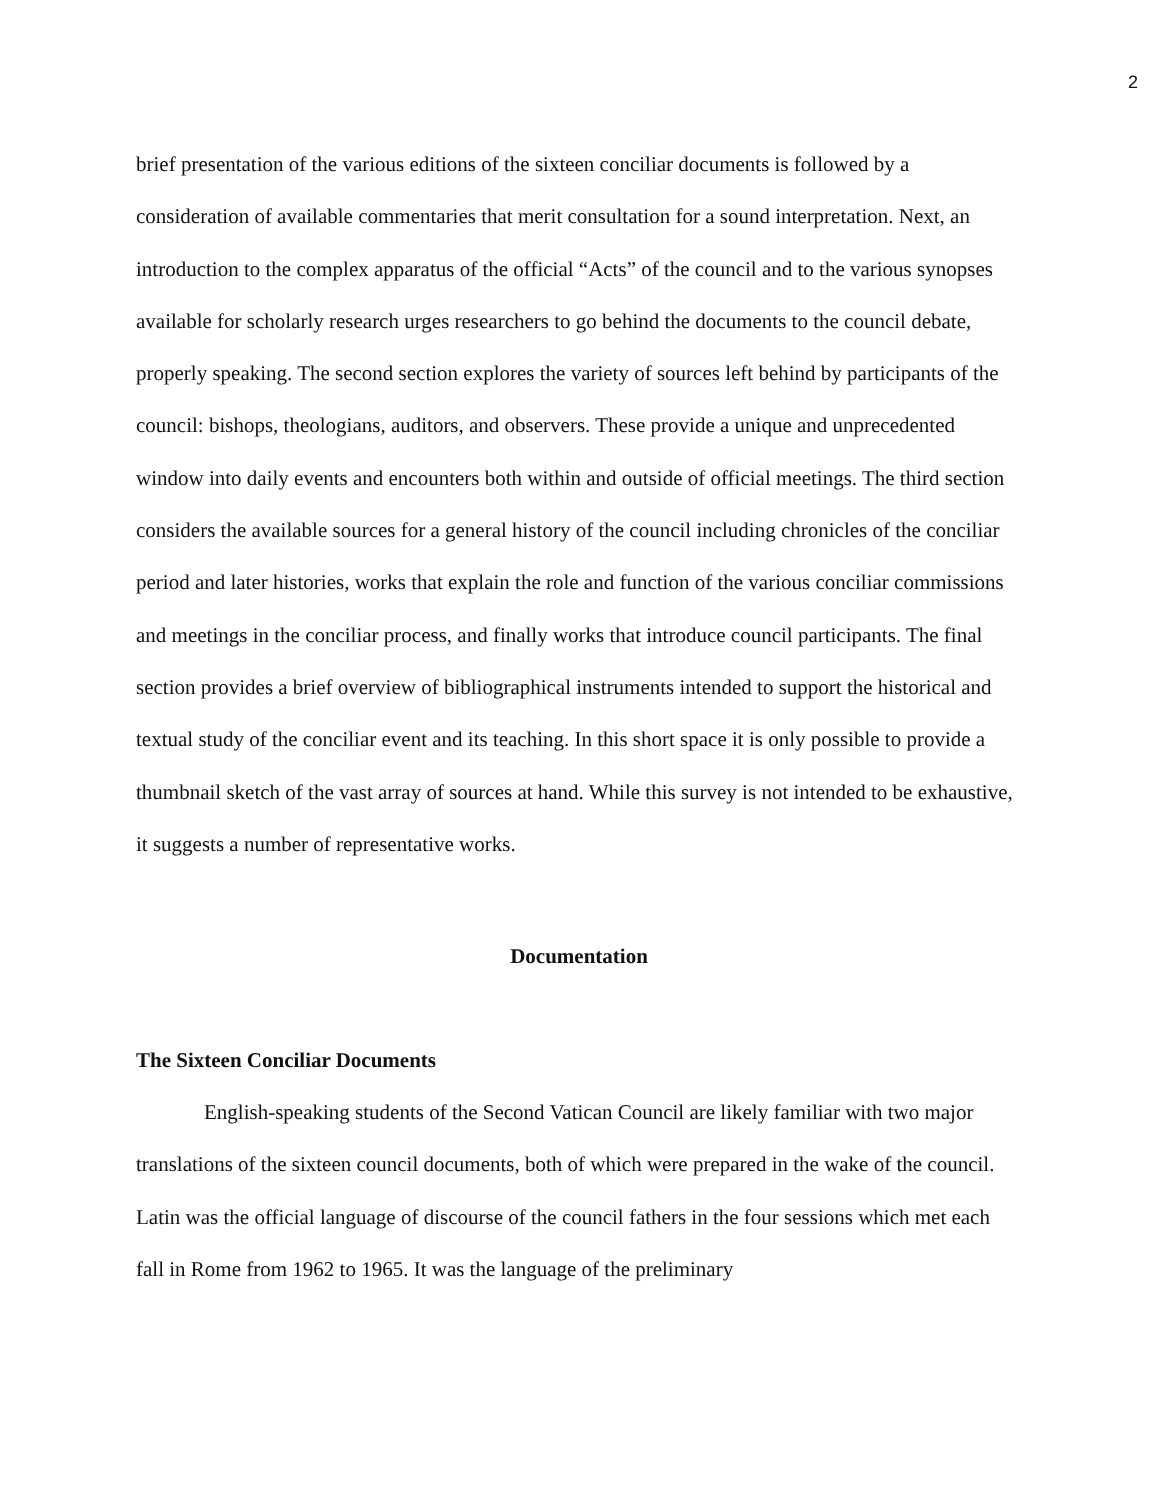2
brief presentation of the various editions of the sixteen conciliar documents is followed by a consideration of available commentaries that merit consultation for a sound interpretation. Next, an introduction to the complex apparatus of the official “Acts” of the council and to the various synopses available for scholarly research urges researchers to go behind the documents to the council debate, properly speaking. The second section explores the variety of sources left behind by participants of the council: bishops, theologians, auditors, and observers. These provide a unique and unprecedented window into daily events and encounters both within and outside of official meetings. The third section considers the available sources for a general history of the council including chronicles of the conciliar period and later histories, works that explain the role and function of the various conciliar commissions and meetings in the conciliar process, and finally works that introduce council participants. The final section provides a brief overview of bibliographical instruments intended to support the historical and textual study of the conciliar event and its teaching. In this short space it is only possible to provide a thumbnail sketch of the vast array of sources at hand. While this survey is not intended to be exhaustive, it suggests a number of representative works.
Documentation
The Sixteen Conciliar Documents
English-speaking students of the Second Vatican Council are likely familiar with two major translations of the sixteen council documents, both of which were prepared in the wake of the council. Latin was the official language of discourse of the council fathers in the four sessions which met each fall in Rome from 1962 to 1965. It was the language of the preliminary